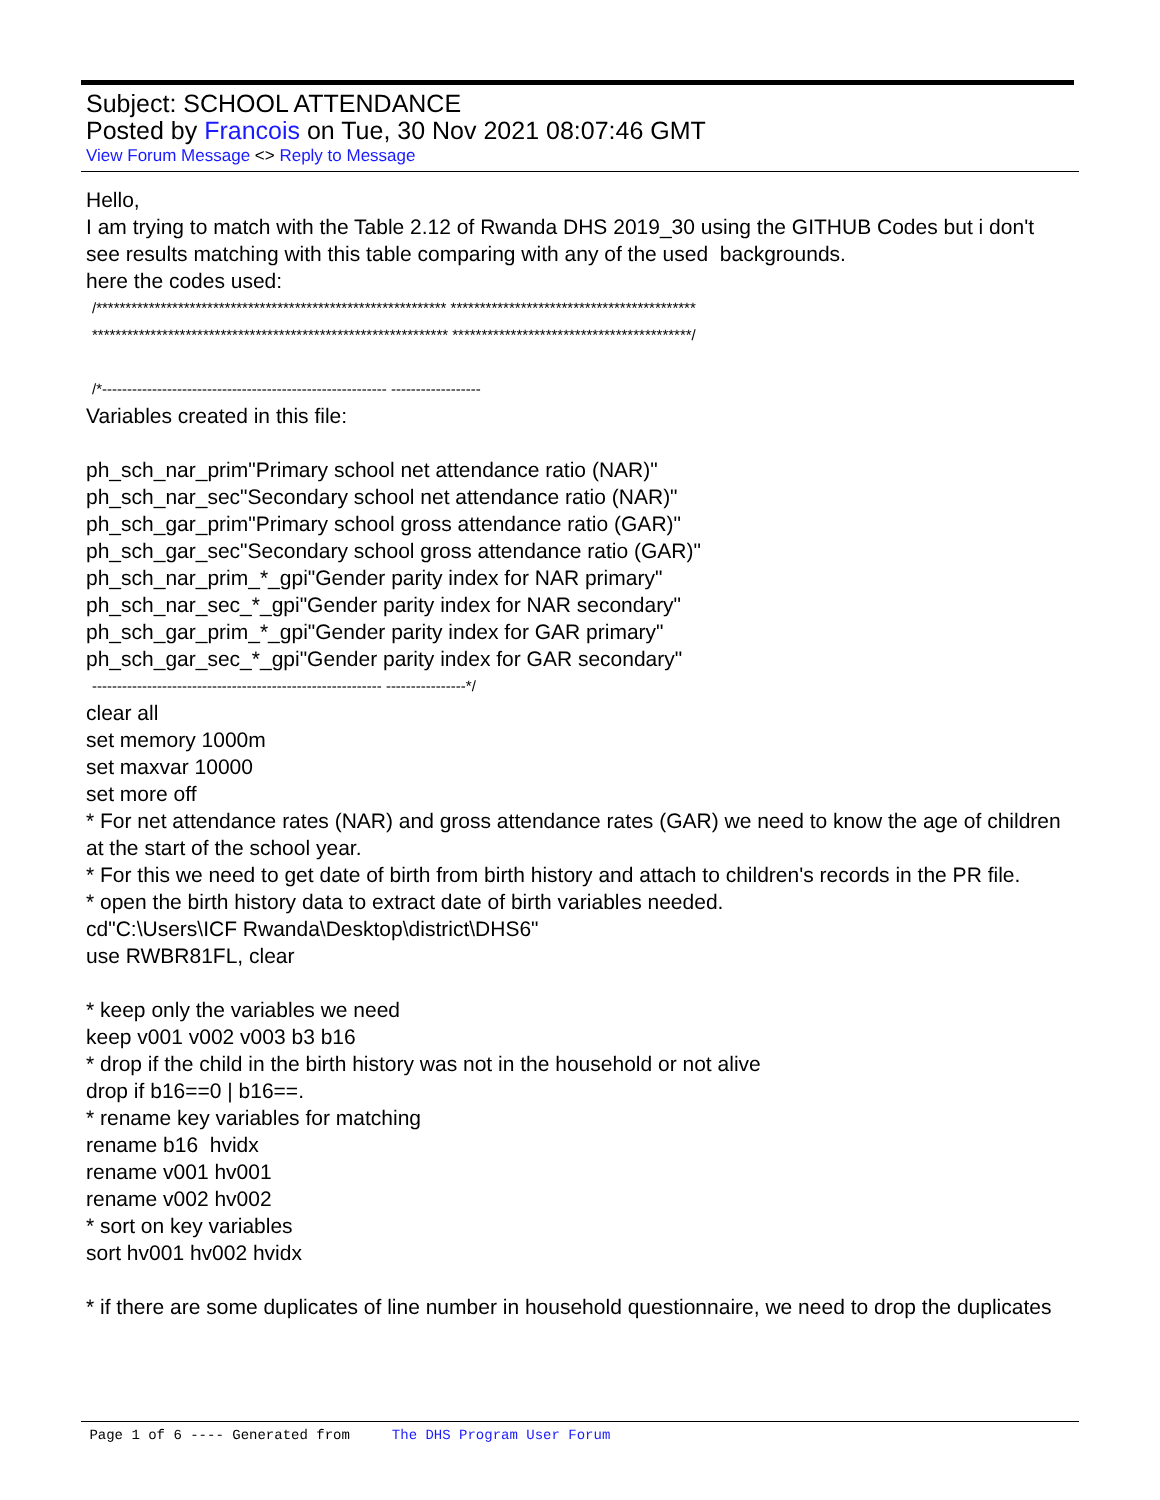Subject: SCHOOL ATTENDANCE
Posted by Francois on Tue, 30 Nov 2021 08:07:46 GMT
View Forum Message <> Reply to Message
Hello,
I am trying to match with the Table 2.12 of Rwanda DHS 2019_30 using the GITHUB Codes but i don't see results matching with this table comparing with any of the used backgrounds.
here the codes used:
/************************************************************ ******************************************
************************************************************* *****************************************/
/*--------------------------------------------------------- ------------------
Variables created in this file:
ph_sch_nar_prim"Primary school net attendance ratio (NAR)"
ph_sch_nar_sec"Secondary school net attendance ratio (NAR)"
ph_sch_gar_prim"Primary school gross attendance ratio (GAR)"
ph_sch_gar_sec"Secondary school gross attendance ratio (GAR)"
ph_sch_nar_prim_*_gpi"Gender parity index for NAR primary"
ph_sch_nar_sec_*_gpi"Gender parity index for NAR secondary"
ph_sch_gar_prim_*_gpi"Gender parity index for GAR primary"
ph_sch_gar_sec_*_gpi"Gender parity index for GAR secondary"
---------------------------------------------------------- ----------------*/
clear all
set memory 1000m
set maxvar 10000
set more off
* For net attendance rates (NAR) and gross attendance rates (GAR) we need to know the age of children at the start of the school year.
* For this we need to get date of birth from birth history and attach to children's records in the PR file.
* open the birth history data to extract date of birth variables needed.
cd"C:\Users\ICF Rwanda\Desktop\district\DHS6"
use RWBR81FL, clear
* keep only the variables we need
keep v001 v002 v003 b3 b16
* drop if the child in the birth history was not in the household or not alive
drop if b16==0 | b16==.
* rename key variables for matching
rename b16 hvidx
rename v001 hv001
rename v002 hv002
* sort on key variables
sort hv001 hv002 hvidx
* if there are some duplicates of line number in household questionnaire, we need to drop the duplicates
Page 1 of 6 ---- Generated from The DHS Program User Forum